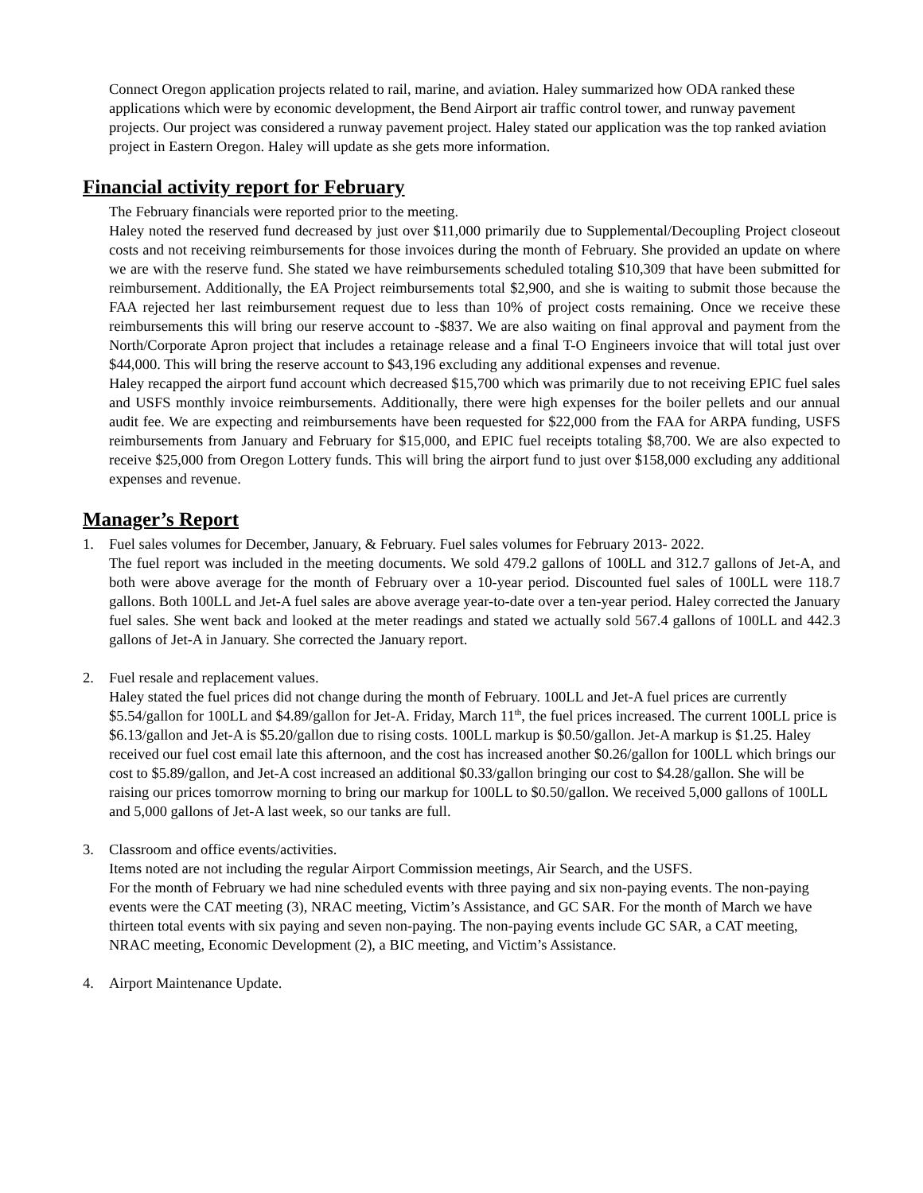Connect Oregon application projects related to rail, marine, and aviation. Haley summarized how ODA ranked these applications which were by economic development, the Bend Airport air traffic control tower, and runway pavement projects. Our project was considered a runway pavement project. Haley stated our application was the top ranked aviation project in Eastern Oregon. Haley will update as she gets more information.
Financial activity report for February
The February financials were reported prior to the meeting.
Haley noted the reserved fund decreased by just over $11,000 primarily due to Supplemental/Decoupling Project closeout costs and not receiving reimbursements for those invoices during the month of February. She provided an update on where we are with the reserve fund. She stated we have reimbursements scheduled totaling $10,309 that have been submitted for reimbursement. Additionally, the EA Project reimbursements total $2,900, and she is waiting to submit those because the FAA rejected her last reimbursement request due to less than 10% of project costs remaining. Once we receive these reimbursements this will bring our reserve account to -$837. We are also waiting on final approval and payment from the North/Corporate Apron project that includes a retainage release and a final T-O Engineers invoice that will total just over $44,000. This will bring the reserve account to $43,196 excluding any additional expenses and revenue.
Haley recapped the airport fund account which decreased $15,700 which was primarily due to not receiving EPIC fuel sales and USFS monthly invoice reimbursements. Additionally, there were high expenses for the boiler pellets and our annual audit fee. We are expecting and reimbursements have been requested for $22,000 from the FAA for ARPA funding, USFS reimbursements from January and February for $15,000, and EPIC fuel receipts totaling $8,700. We are also expected to receive $25,000 from Oregon Lottery funds. This will bring the airport fund to just over $158,000 excluding any additional expenses and revenue.
Manager’s Report
1. Fuel sales volumes for December, January, & February. Fuel sales volumes for February 2013- 2022.
The fuel report was included in the meeting documents. We sold 479.2 gallons of 100LL and 312.7 gallons of Jet-A, and both were above average for the month of February over a 10-year period. Discounted fuel sales of 100LL were 118.7 gallons. Both 100LL and Jet-A fuel sales are above average year-to-date over a ten-year period. Haley corrected the January fuel sales. She went back and looked at the meter readings and stated we actually sold 567.4 gallons of 100LL and 442.3 gallons of Jet-A in January. She corrected the January report.
2. Fuel resale and replacement values.
Haley stated the fuel prices did not change during the month of February. 100LL and Jet-A fuel prices are currently $5.54/gallon for 100LL and $4.89/gallon for Jet-A. Friday, March 11<sup>th</sup>, the fuel prices increased. The current 100LL price is $6.13/gallon and Jet-A is $5.20/gallon due to rising costs. 100LL markup is $0.50/gallon. Jet-A markup is $1.25. Haley received our fuel cost email late this afternoon, and the cost has increased another $0.26/gallon for 100LL which brings our cost to $5.89/gallon, and Jet-A cost increased an additional $0.33/gallon bringing our cost to $4.28/gallon. She will be raising our prices tomorrow morning to bring our markup for 100LL to $0.50/gallon. We received 5,000 gallons of 100LL and 5,000 gallons of Jet-A last week, so our tanks are full.
3. Classroom and office events/activities.
Items noted are not including the regular Airport Commission meetings, Air Search, and the USFS.
For the month of February we had nine scheduled events with three paying and six non-paying events. The non-paying events were the CAT meeting (3), NRAC meeting, Victim’s Assistance, and GC SAR. For the month of March we have thirteen total events with six paying and seven non-paying. The non-paying events include GC SAR, a CAT meeting, NRAC meeting, Economic Development (2), a BIC meeting, and Victim’s Assistance.
4. Airport Maintenance Update.